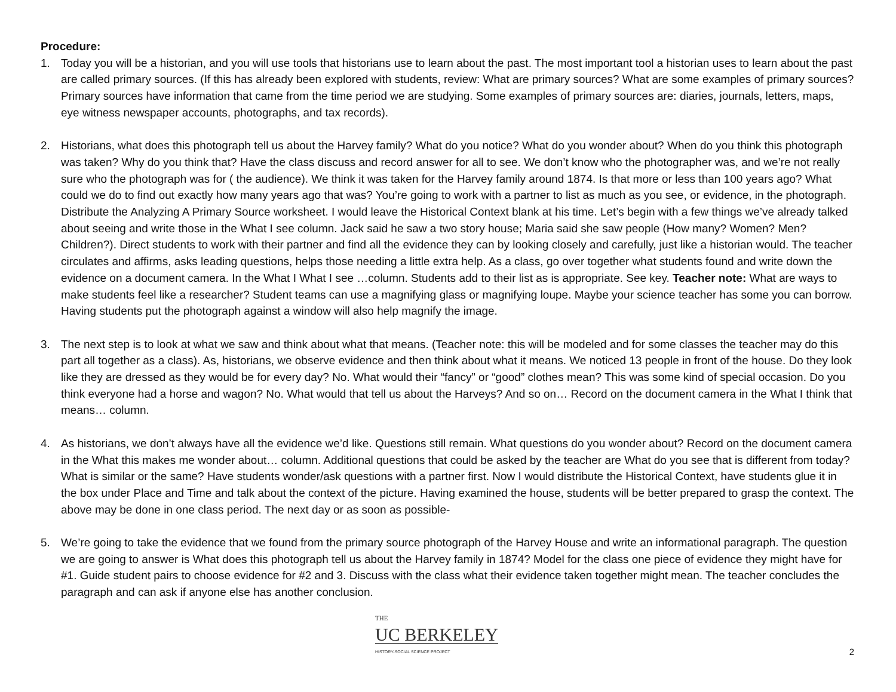Procedure:
1. Today you will be a historian, and you will use tools that historians use to learn about the past. The most important tool a historian uses to learn about the past are called primary sources. (If this has already been explored with students, review: What are primary sources? What are some examples of primary sources? Primary sources have information that came from the time period we are studying. Some examples of primary sources are: diaries, journals, letters, maps, eye witness newspaper accounts, photographs, and tax records).
2. Historians, what does this photograph tell us about the Harvey family? What do you notice? What do you wonder about? When do you think this photograph was taken? Why do you think that? Have the class discuss and record answer for all to see. We don’t know who the photographer was, and we’re not really sure who the photograph was for ( the audience). We think it was taken for the Harvey family around 1874. Is that more or less than 100 years ago? What could we do to find out exactly how many years ago that was? You’re going to work with a partner to list as much as you see, or evidence, in the photograph. Distribute the Analyzing A Primary Source worksheet. I would leave the Historical Context blank at his time. Let’s begin with a few things we’ve already talked about seeing and write those in the What I see column. Jack said he saw a two story house; Maria said she saw people (How many? Women? Men? Children?). Direct students to work with their partner and find all the evidence they can by looking closely and carefully, just like a historian would. The teacher circulates and affirms, asks leading questions, helps those needing a little extra help. As a class, go over together what students found and write down the evidence on a document camera. In the What I What I see …column. Students add to their list as is appropriate. See key. Teacher note: What are ways to make students feel like a researcher? Student teams can use a magnifying glass or magnifying loupe. Maybe your science teacher has some you can borrow. Having students put the photograph against a window will also help magnify the image.
3. The next step is to look at what we saw and think about what that means. (Teacher note: this will be modeled and for some classes the teacher may do this part all together as a class). As, historians, we observe evidence and then think about what it means. We noticed 13 people in front of the house. Do they look like they are dressed as they would be for every day? No. What would their “fancy” or “good” clothes mean? This was some kind of special occasion. Do you think everyone had a horse and wagon? No. What would that tell us about the Harveys? And so on… Record on the document camera in the What I think that means… column.
4. As historians, we don’t always have all the evidence we’d like. Questions still remain. What questions do you wonder about? Record on the document camera in the What this makes me wonder about… column. Additional questions that could be asked by the teacher are What do you see that is different from today? What is similar or the same? Have students wonder/ask questions with a partner first. Now I would distribute the Historical Context, have students glue it in the box under Place and Time and talk about the context of the picture. Having examined the house, students will be better prepared to grasp the context. The above may be done in one class period. The next day or as soon as possible-
5. We’re going to take the evidence that we found from the primary source photograph of the Harvey House and write an informational paragraph. The question we are going to answer is What does this photograph tell us about the Harvey family in 1874? Model for the class one piece of evidence they might have for #1. Guide student pairs to choose evidence for #2 and 3. Discuss with the class what their evidence taken together might mean. The teacher concludes the paragraph and can ask if anyone else has another conclusion.
THE
UC BERKELEY
HISTORY-SOCIAL SCIENCE PROJECT
2